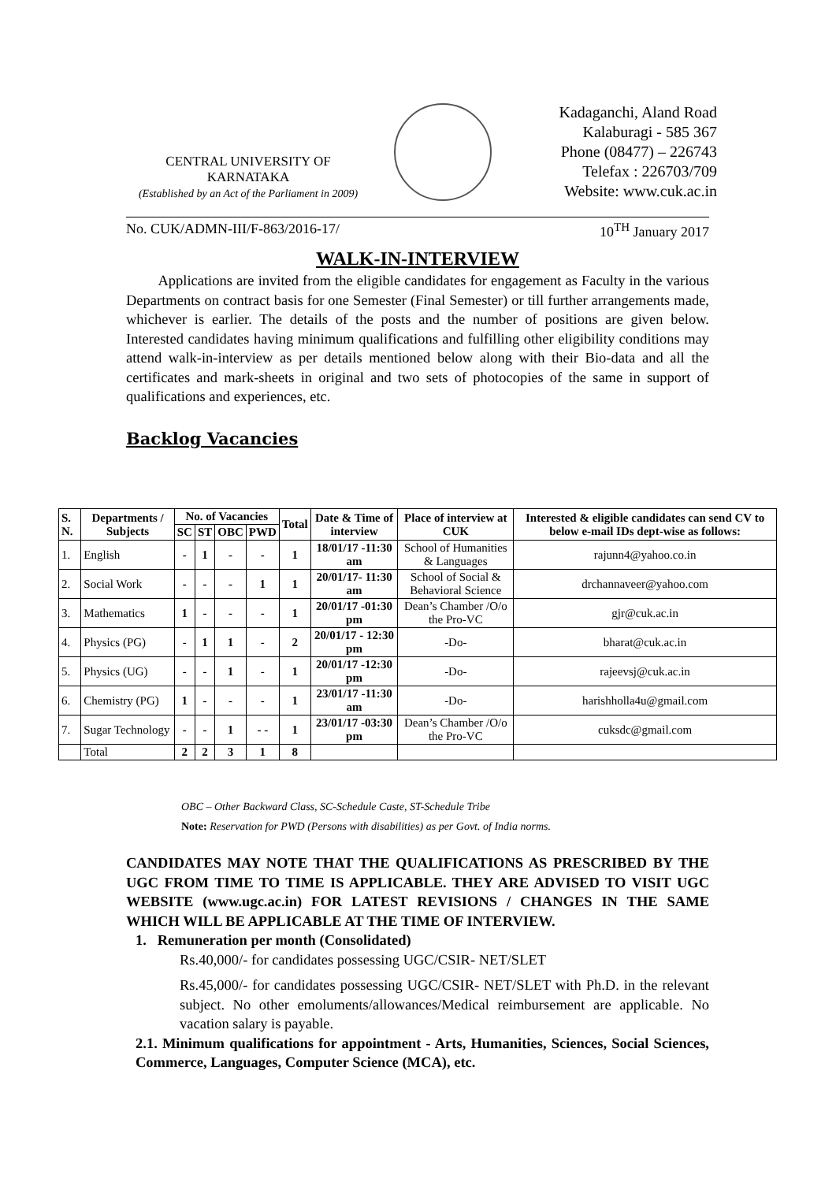CENTRAL UNIVERSITY OF
KARNATAKA
(Established by an Act of the Parliament in 2009)
Kadaganchi, Aland Road
Kalaburagi - 585 367
Phone (08477) – 226743
Telefax : 226703/709
Website: www.cuk.ac.in
No. CUK/ADMN-III/F-863/2016-17/ 10<sup>TH</sup> January 2017
WALK-IN-INTERVIEW
Applications are invited from the eligible candidates for engagement as Faculty in the various Departments on contract basis for one Semester (Final Semester) or till further arrangements made, whichever is earlier. The details of the posts and the number of positions are given below. Interested candidates having minimum qualifications and fulfilling other eligibility conditions may attend walk-in-interview as per details mentioned below along with their Bio-data and all the certificates and mark-sheets in original and two sets of photocopies of the same in support of qualifications and experiences, etc.
Backlog Vacancies
| S. N. | Departments / Subjects | No. of Vacancies | | | | Total | Date & Time of interview | Place of interview at CUK | Interested & eligible candidates can send CV to below e-mail IDs dept-wise as follows: |
| --- | --- | --- | --- | --- | --- | --- | --- | --- | --- |
| | | SC | ST | OBC | PWD | | | | |
| 1. | English | - | 1 | - | - | 1 | 18/01/17 -11:30 am | School of Humanities & Languages | rajunn4@yahoo.co.in |
| 2. | Social Work | - | - | - | 1 | 1 | 20/01/17- 11:30 am | School of Social & Behavioral Science | drchannaveer@yahoo.com |
| 3. | Mathematics | 1 | - | - | - | 1 | 20/01/17 -01:30 pm | Dean’s Chamber /O/o the Pro-VC | gjr@cuk.ac.in |
| 4. | Physics (PG) | - | 1 | 1 | - | 2 | 20/01/17 - 12:30 pm | -Do- | bharat@cuk.ac.in |
| 5. | Physics (UG) | - | - | 1 | - | 1 | 20/01/17 -12:30 pm | -Do- | rajeevsj@cuk.ac.in |
| 6. | Chemistry (PG) | 1 | - | - | - | 1 | 23/01/17 -11:30 am | -Do- | harishholla4u@gmail.com |
| 7. | Sugar Technology | - | - | 1 | - - | 1 | 23/01/17 -03:30 pm | Dean’s Chamber /O/o the Pro-VC | cuksdc@gmail.com |
| | Total | 2 | 2 | 3 | 1 | 8 | | | |
OBC – Other Backward Class, SC-Schedule Caste, ST-Schedule Tribe
Note: Reservation for PWD (Persons with disabilities) as per Govt. of India norms.
CANDIDATES MAY NOTE THAT THE QUALIFICATIONS AS PRESCRIBED BY THE UGC FROM TIME TO TIME IS APPLICABLE. THEY ARE ADVISED TO VISIT UGC WEBSITE (www.ugc.ac.in) FOR LATEST REVISIONS / CHANGES IN THE SAME WHICH WILL BE APPLICABLE AT THE TIME OF INTERVIEW.
1. Remuneration per month (Consolidated)
Rs.40,000/- for candidates possessing UGC/CSIR- NET/SLET
Rs.45,000/- for candidates possessing UGC/CSIR- NET/SLET with Ph.D. in the relevant subject. No other emoluments/allowances/Medical reimbursement are applicable. No vacation salary is payable.
2.1. Minimum qualifications for appointment - Arts, Humanities, Sciences, Social Sciences, Commerce, Languages, Computer Science (MCA), etc.